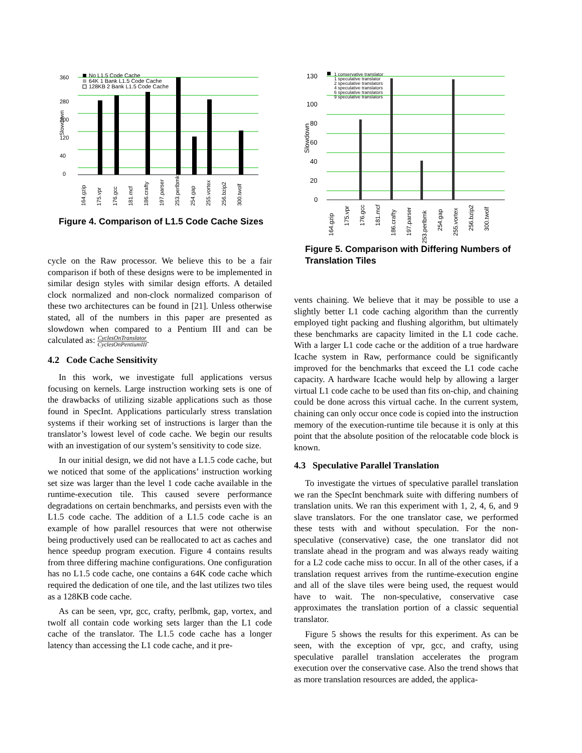0
40
120
200
280
360
Slowdown
No L1.5 Code Cache
64K 1 Bank L1.5 Code Cache
128KB 2 Bank L1.5 Code Cache
164.gzip
175.vpr
176.gcc
181.mcf
186.crafty
197.parser
253.perlbmk
254.gap
255.vortex
256.bzip2
300.twolf
Figure 4. Comparison of L1.5 Code Cache Sizes
cycle on the Raw processor. We believe this to be a fair comparison if both of these designs were to be implemented in similar design styles with similar design efforts. A detailed clock normalized and non-clock normalized comparison of these two architectures can be found in [21]. Unless otherwise stated, all of the numbers in this paper are presented as slowdown when compared to a Pentium III and can be calculated as: CyclesOnTranslator CyclesOnPentiumIII.
4.2 Code Cache Sensitivity
In this work, we investigate full applications versus focusing on kernels. Large instruction working sets is one of the drawbacks of utilizing sizable applications such as those found in SpecInt. Applications particularly stress translation systems if their working set of instructions is larger than the translator’s lowest level of code cache. We begin our results with an investigation of our system’s sensitivity to code size.
In our initial design, we did not have a L1.5 code cache, but we noticed that some of the applications’ instruction working set size was larger than the level 1 code cache available in the runtime-execution tile. This caused severe performance degradations on certain benchmarks, and persists even with the L1.5 code cache. The addition of a L1.5 code cache is an example of how parallel resources that were not otherwise being productively used can be reallocated to act as caches and hence speedup program execution. Figure 4 contains results from three differing machine configurations. One configuration has no L1.5 code cache, one contains a 64K code cache which required the dedication of one tile, and the last utilizes two tiles as a 128KB code cache.
As can be seen, vpr, gcc, crafty, perlbmk, gap, vortex, and twolf all contain code working sets larger than the L1 code cache of the translator. The L1.5 code cache has a longer latency than accessing the L1 code cache, and it pre-
0
20
40
60
80
100
130
Slowdown
1 conservative translator
1 speculative translator
2 speculative translators
4 speculative translators
6 speculative translators
9 speculative translators
164.gzip
175.vpr
176.gcc
181.mcf
186.crafty
197.parser
253.perlbmk
254.gap
255.vortex
256.bzip2
300.twolf
Figure 5. Comparison with Differing Numbers of Translation Tiles
vents chaining. We believe that it may be possible to use a slightly better L1 code caching algorithm than the currently employed tight packing and flushing algorithm, but ultimately these benchmarks are capacity limited in the L1 code cache. With a larger L1 code cache or the addition of a true hardware Icache system in Raw, performance could be significantly improved for the benchmarks that exceed the L1 code cache capacity. A hardware Icache would help by allowing a larger virtual L1 code cache to be used than fits on-chip, and chaining could be done across this virtual cache. In the current system, chaining can only occur once code is copied into the instruction memory of the execution-runtime tile because it is only at this point that the absolute position of the relocatable code block is known.
4.3 Speculative Parallel Translation
To investigate the virtues of speculative parallel translation we ran the SpecInt benchmark suite with differing numbers of translation units. We ran this experiment with 1, 2, 4, 6, and 9 slave translators. For the one translator case, we performed these tests with and without speculation. For the non-speculative (conservative) case, the one translator did not translate ahead in the program and was always ready waiting for a L2 code cache miss to occur. In all of the other cases, if a translation request arrives from the runtime-execution engine and all of the slave tiles were being used, the request would have to wait. The non-speculative, conservative case approximates the translation portion of a classic sequential translator.
Figure 5 shows the results for this experiment. As can be seen, with the exception of vpr, gcc, and crafty, using speculative parallel translation accelerates the program execution over the conservative case. Also the trend shows that as more translation resources are added, the applica-